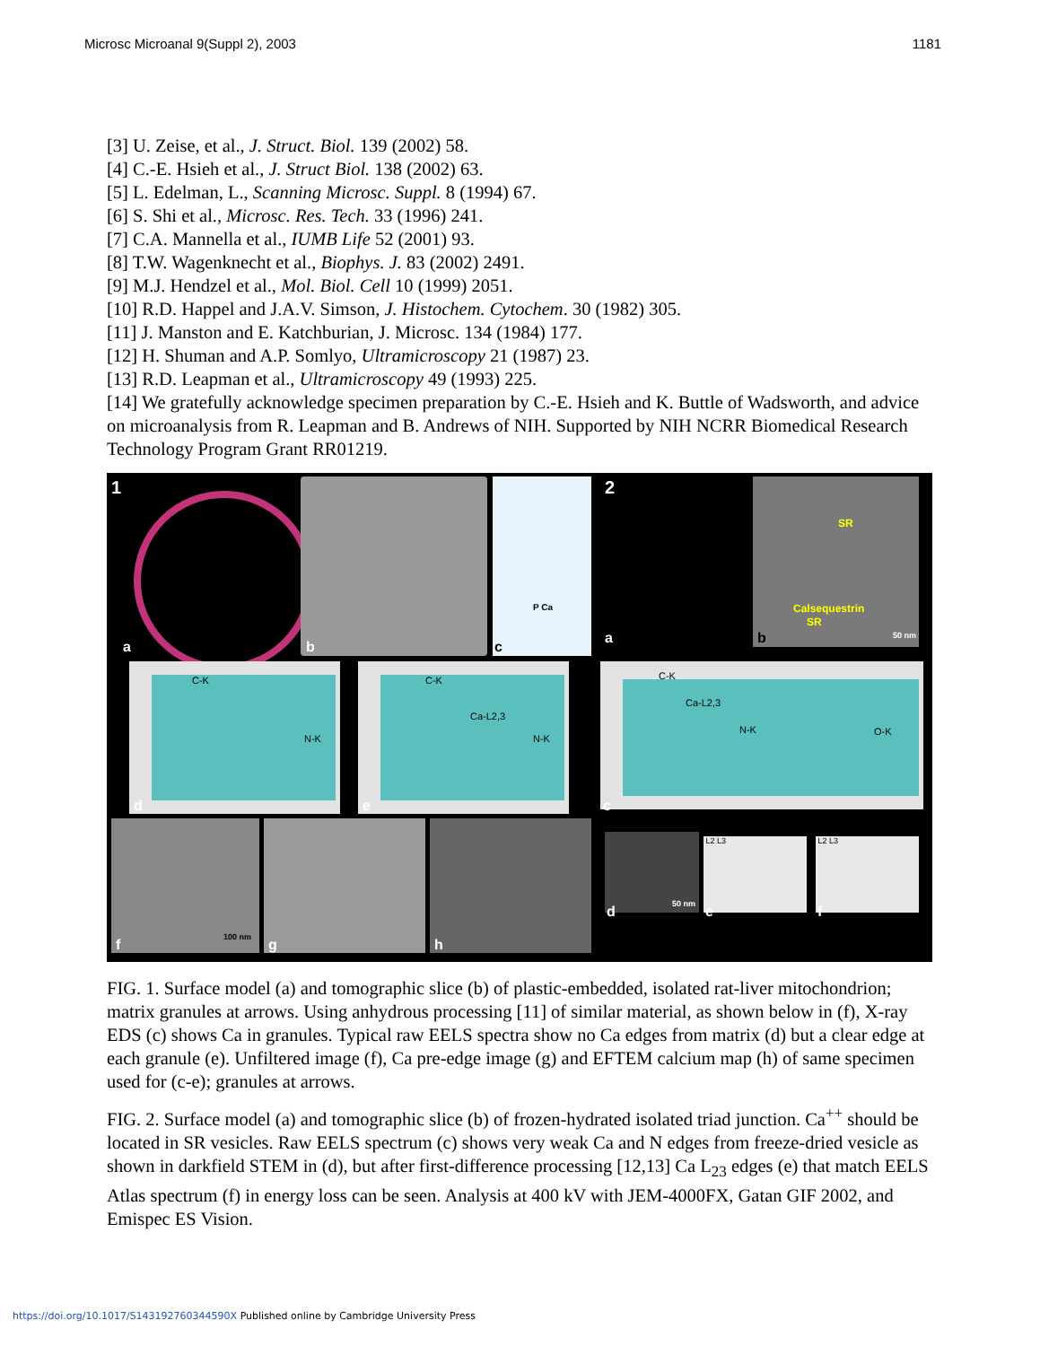Microsc Microanal 9(Suppl 2), 2003 1181
[3] U. Zeise, et al., J. Struct. Biol. 139 (2002) 58.
[4] C.-E. Hsieh et al., J. Struct Biol. 138 (2002) 63.
[5] L. Edelman, L., Scanning Microsc. Suppl. 8 (1994) 67.
[6] S. Shi et al., Microsc. Res. Tech. 33 (1996) 241.
[7] C.A. Mannella et al., IUMB Life 52 (2001) 93.
[8] T.W. Wagenknecht et al., Biophys. J. 83 (2002) 2491.
[9] M.J. Hendzel et al., Mol. Biol. Cell 10 (1999) 2051.
[10] R.D. Happel and J.A.V. Simson, J. Histochem. Cytochem. 30 (1982) 305.
[11] J. Manston and E. Katchburian, J. Microsc. 134 (1984) 177.
[12] H. Shuman and A.P. Somlyo, Ultramicroscopy 21 (1987) 23.
[13] R.D. Leapman et al., Ultramicroscopy 49 (1993) 225.
[14] We gratefully acknowledge specimen preparation by C.-E. Hsieh and K. Buttle of Wadsworth, and advice on microanalysis from R. Leapman and B. Andrews of NIH. Supported by NIH NCRR Biomedical Research Technology Program Grant RR01219.
1 P Ca
C-K
N-K
C-K
Ca-L2,3
N-K
a b c
d e
f g h
100 nm
2 SR
Calsequestrin
SR
50 nm
C-K
Ca-L2,3
N-K O-K
50 nm L2 L3 L2 L3
a b
c
d e f
FIG. 1. Surface model (a) and tomographic slice (b) of plastic-embedded, isolated rat-liver mitochondrion; matrix granules at arrows. Using anhydrous processing [11] of similar material, as shown below in (f), X-ray EDS (c) shows Ca in granules. Typical raw EELS spectra show no Ca edges from matrix (d) but a clear edge at each granule (e). Unfiltered image (f), Ca pre-edge image (g) and EFTEM calcium map (h) of same specimen used for (c-e); granules at arrows.
FIG. 2. Surface model (a) and tomographic slice (b) of frozen-hydrated isolated triad junction. Ca<sup>++</sup> should be located in SR vesicles. Raw EELS spectrum (c) shows very weak Ca and N edges from freeze-dried vesicle as shown in darkfield STEM in (d), but after first-difference processing [12,13] Ca L<sub>23</sub> edges (e) that match EELS Atlas spectrum (f) in energy loss can be seen. Analysis at 400 kV with JEM-4000FX, Gatan GIF 2002, and Emispec ES Vision.
https://doi.org/10.1017/S143192760344590X Published online by Cambridge University Press